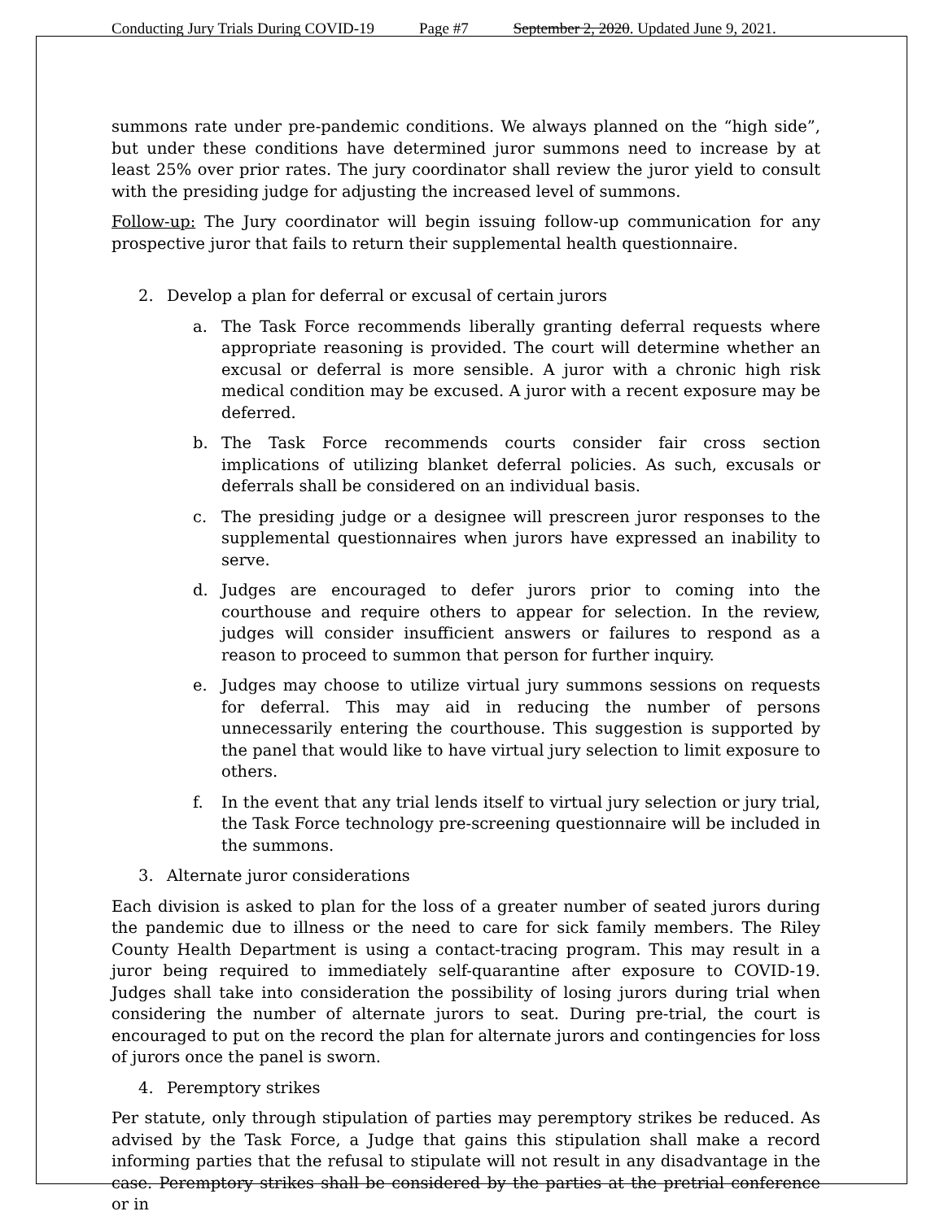Conducting Jury Trials During COVID-19 Page #7 September 2, 2020. Updated June 9, 2021.
summons rate under pre-pandemic conditions. We always planned on the “high side”, but under these conditions have determined juror summons need to increase by at least 25% over prior rates. The jury coordinator shall review the juror yield to consult with the presiding judge for adjusting the increased level of summons.
Follow-up: The Jury coordinator will begin issuing follow-up communication for any prospective juror that fails to return their supplemental health questionnaire.
2. Develop a plan for deferral or excusal of certain jurors
a. The Task Force recommends liberally granting deferral requests where appropriate reasoning is provided. The court will determine whether an excusal or deferral is more sensible. A juror with a chronic high risk medical condition may be excused. A juror with a recent exposure may be deferred.
b. The Task Force recommends courts consider fair cross section implications of utilizing blanket deferral policies. As such, excusals or deferrals shall be considered on an individual basis.
c. The presiding judge or a designee will prescreen juror responses to the supplemental questionnaires when jurors have expressed an inability to serve.
d. Judges are encouraged to defer jurors prior to coming into the courthouse and require others to appear for selection. In the review, judges will consider insufficient answers or failures to respond as a reason to proceed to summon that person for further inquiry.
e. Judges may choose to utilize virtual jury summons sessions on requests for deferral. This may aid in reducing the number of persons unnecessarily entering the courthouse. This suggestion is supported by the panel that would like to have virtual jury selection to limit exposure to others.
f. In the event that any trial lends itself to virtual jury selection or jury trial, the Task Force technology pre-screening questionnaire will be included in the summons.
3. Alternate juror considerations
Each division is asked to plan for the loss of a greater number of seated jurors during the pandemic due to illness or the need to care for sick family members. The Riley County Health Department is using a contact-tracing program. This may result in a juror being required to immediately self-quarantine after exposure to COVID-19. Judges shall take into consideration the possibility of losing jurors during trial when considering the number of alternate jurors to seat. During pre-trial, the court is encouraged to put on the record the plan for alternate jurors and contingencies for loss of jurors once the panel is sworn.
4. Peremptory strikes
Per statute, only through stipulation of parties may peremptory strikes be reduced. As advised by the Task Force, a Judge that gains this stipulation shall make a record informing parties that the refusal to stipulate will not result in any disadvantage in the case. Peremptory strikes shall be considered by the parties at the pretrial conference or in